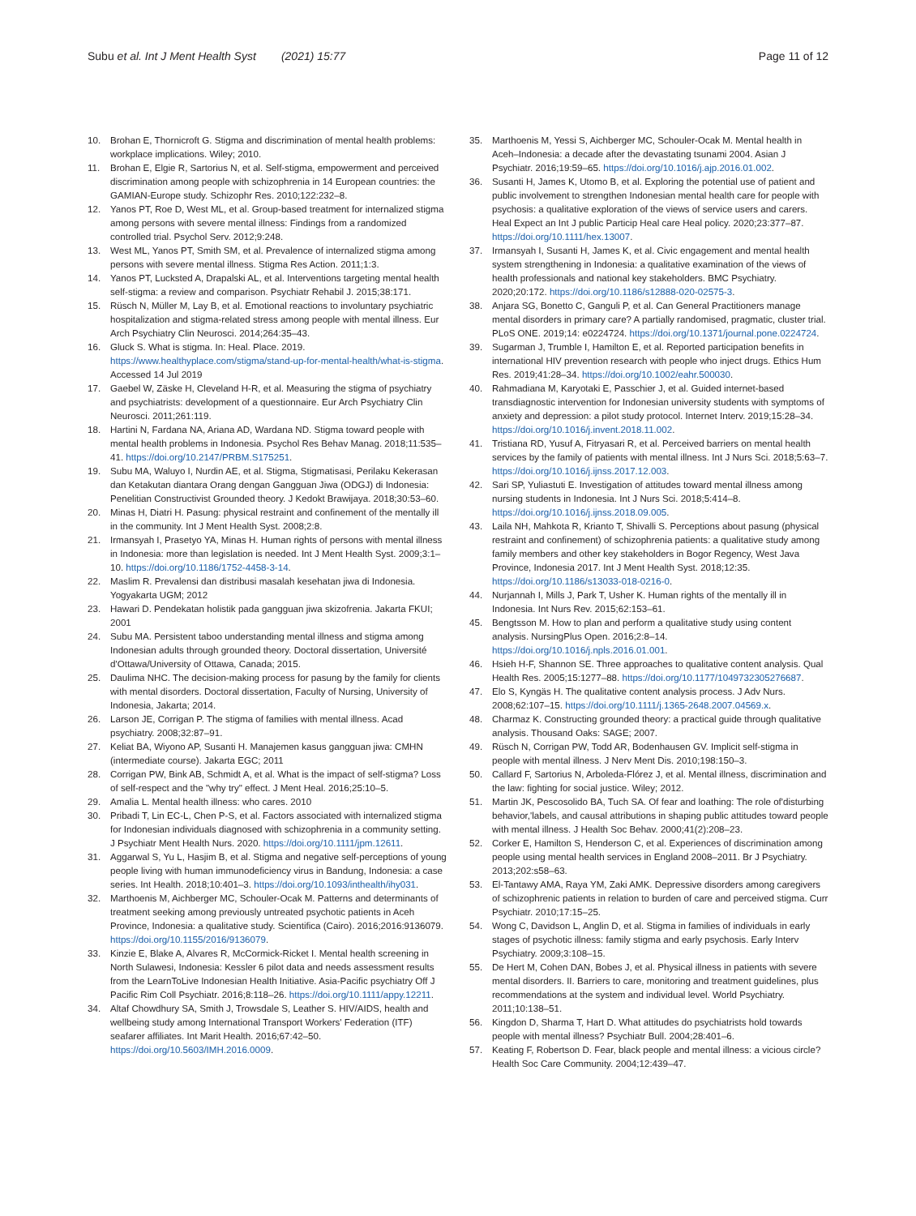Subu et al. Int J Ment Health Syst (2021) 15:77 Page 11 of 12
10. Brohan E, Thornicroft G. Stigma and discrimination of mental health problems: workplace implications. Wiley; 2010.
11. Brohan E, Elgie R, Sartorius N, et al. Self-stigma, empowerment and perceived discrimination among people with schizophrenia in 14 European countries: the GAMIAN-Europe study. Schizophr Res. 2010;122:232–8.
12. Yanos PT, Roe D, West ML, et al. Group-based treatment for internalized stigma among persons with severe mental illness: Findings from a randomized controlled trial. Psychol Serv. 2012;9:248.
13. West ML, Yanos PT, Smith SM, et al. Prevalence of internalized stigma among persons with severe mental illness. Stigma Res Action. 2011;1:3.
14. Yanos PT, Lucksted A, Drapalski AL, et al. Interventions targeting mental health self-stigma: a review and comparison. Psychiatr Rehabil J. 2015;38:171.
15. Rüsch N, Müller M, Lay B, et al. Emotional reactions to involuntary psychiatric hospitalization and stigma-related stress among people with mental illness. Eur Arch Psychiatry Clin Neurosci. 2014;264:35–43.
16. Gluck S. What is stigma. In: Heal. Place. 2019. https://www.healthyplace.com/stigma/stand-up-for-mental-health/what-is-stigma. Accessed 14 Jul 2019
17. Gaebel W, Zäske H, Cleveland H-R, et al. Measuring the stigma of psychiatry and psychiatrists: development of a questionnaire. Eur Arch Psychiatry Clin Neurosci. 2011;261:119.
18. Hartini N, Fardana NA, Ariana AD, Wardana ND. Stigma toward people with mental health problems in Indonesia. Psychol Res Behav Manag. 2018;11:535–41. https://doi.org/10.2147/PRBM.S175251.
19. Subu MA, Waluyo I, Nurdin AE, et al. Stigma, Stigmatisasi, Perilaku Kekerasan dan Ketakutan diantara Orang dengan Gangguan Jiwa (ODGJ) di Indonesia: Penelitian Constructivist Grounded theory. J Kedokt Brawijaya. 2018;30:53–60.
20. Minas H, Diatri H. Pasung: physical restraint and confinement of the mentally ill in the community. Int J Ment Health Syst. 2008;2:8.
21. Irmansyah I, Prasetyo YA, Minas H. Human rights of persons with mental illness in Indonesia: more than legislation is needed. Int J Ment Health Syst. 2009;3:1–10. https://doi.org/10.1186/1752-4458-3-14.
22. Maslim R. Prevalensi dan distribusi masalah kesehatan jiwa di Indonesia. Yogyakarta UGM; 2012
23. Hawari D. Pendekatan holistik pada gangguan jiwa skizofrenia. Jakarta FKUI; 2001
24. Subu MA. Persistent taboo understanding mental illness and stigma among Indonesian adults through grounded theory. Doctoral dissertation, Université d'Ottawa/University of Ottawa, Canada; 2015.
25. Daulima NHC. The decision-making process for pasung by the family for clients with mental disorders. Doctoral dissertation, Faculty of Nursing, University of Indonesia, Jakarta; 2014.
26. Larson JE, Corrigan P. The stigma of families with mental illness. Acad psychiatry. 2008;32:87–91.
27. Keliat BA, Wiyono AP, Susanti H. Manajemen kasus gangguan jiwa: CMHN (intermediate course). Jakarta EGC; 2011
28. Corrigan PW, Bink AB, Schmidt A, et al. What is the impact of self-stigma? Loss of self-respect and the "why try" effect. J Ment Heal. 2016;25:10–5.
29. Amalia L. Mental health illness: who cares. 2010
30. Pribadi T, Lin EC-L, Chen P-S, et al. Factors associated with internalized stigma for Indonesian individuals diagnosed with schizophrenia in a community setting. J Psychiatr Ment Health Nurs. 2020. https://doi.org/10.1111/jpm.12611.
31. Aggarwal S, Yu L, Hasjim B, et al. Stigma and negative self-perceptions of young people living with human immunodeficiency virus in Bandung, Indonesia: a case series. Int Health. 2018;10:401–3. https://doi.org/10.1093/inthealth/ihy031.
32. Marthoenis M, Aichberger MC, Schouler-Ocak M. Patterns and determinants of treatment seeking among previously untreated psychotic patients in Aceh Province, Indonesia: a qualitative study. Scientifica (Cairo). 2016;2016:9136079. https://doi.org/10.1155/2016/9136079.
33. Kinzie E, Blake A, Alvares R, McCormick-Ricket I. Mental health screening in North Sulawesi, Indonesia: Kessler 6 pilot data and needs assessment results from the LearnToLive Indonesian Health Initiative. Asia-Pacific psychiatry Off J Pacific Rim Coll Psychiatr. 2016;8:118–26. https://doi.org/10.1111/appy.12211.
34. Altaf Chowdhury SA, Smith J, Trowsdale S, Leather S. HIV/AIDS, health and wellbeing study among International Transport Workers' Federation (ITF) seafarer affiliates. Int Marit Health. 2016;67:42–50. https://doi.org/10.5603/IMH.2016.0009.
35. Marthoenis M, Yessi S, Aichberger MC, Schouler-Ocak M. Mental health in Aceh–Indonesia: a decade after the devastating tsunami 2004. Asian J Psychiatr. 2016;19:59–65. https://doi.org/10.1016/j.ajp.2016.01.002.
36. Susanti H, James K, Utomo B, et al. Exploring the potential use of patient and public involvement to strengthen Indonesian mental health care for people with psychosis: a qualitative exploration of the views of service users and carers. Heal Expect an Int J public Particip Heal care Heal policy. 2020;23:377–87. https://doi.org/10.1111/hex.13007.
37. Irmansyah I, Susanti H, James K, et al. Civic engagement and mental health system strengthening in Indonesia: a qualitative examination of the views of health professionals and national key stakeholders. BMC Psychiatry. 2020;20:172. https://doi.org/10.1186/s12888-020-02575-3.
38. Anjara SG, Bonetto C, Ganguli P, et al. Can General Practitioners manage mental disorders in primary care? A partially randomised, pragmatic, cluster trial. PLoS ONE. 2019;14: e0224724. https://doi.org/10.1371/journal.pone.0224724.
39. Sugarman J, Trumble I, Hamilton E, et al. Reported participation benefits in international HIV prevention research with people who inject drugs. Ethics Hum Res. 2019;41:28–34. https://doi.org/10.1002/eahr.500030.
40. Rahmadiana M, Karyotaki E, Passchier J, et al. Guided internet-based transdiagnostic intervention for Indonesian university students with symptoms of anxiety and depression: a pilot study protocol. Internet Interv. 2019;15:28–34. https://doi.org/10.1016/j.invent.2018.11.002.
41. Tristiana RD, Yusuf A, Fitryasari R, et al. Perceived barriers on mental health services by the family of patients with mental illness. Int J Nurs Sci. 2018;5:63–7. https://doi.org/10.1016/j.ijnss.2017.12.003.
42. Sari SP, Yuliastuti E. Investigation of attitudes toward mental illness among nursing students in Indonesia. Int J Nurs Sci. 2018;5:414–8. https://doi.org/10.1016/j.ijnss.2018.09.005.
43. Laila NH, Mahkota R, Krianto T, Shivalli S. Perceptions about pasung (physical restraint and confinement) of schizophrenia patients: a qualitative study among family members and other key stakeholders in Bogor Regency, West Java Province, Indonesia 2017. Int J Ment Health Syst. 2018;12:35. https://doi.org/10.1186/s13033-018-0216-0.
44. Nurjannah I, Mills J, Park T, Usher K. Human rights of the mentally ill in Indonesia. Int Nurs Rev. 2015;62:153–61.
45. Bengtsson M. How to plan and perform a qualitative study using content analysis. NursingPlus Open. 2016;2:8–14. https://doi.org/10.1016/j.npls.2016.01.001.
46. Hsieh H-F, Shannon SE. Three approaches to qualitative content analysis. Qual Health Res. 2005;15:1277–88. https://doi.org/10.1177/1049732305276687.
47. Elo S, Kyngäs H. The qualitative content analysis process. J Adv Nurs. 2008;62:107–15. https://doi.org/10.1111/j.1365-2648.2007.04569.x.
48. Charmaz K. Constructing grounded theory: a practical guide through qualitative analysis. Thousand Oaks: SAGE; 2007.
49. Rüsch N, Corrigan PW, Todd AR, Bodenhausen GV. Implicit self-stigma in people with mental illness. J Nerv Ment Dis. 2010;198:150–3.
50. Callard F, Sartorius N, Arboleda-Flórez J, et al. Mental illness, discrimination and the law: fighting for social justice. Wiley; 2012.
51. Martin JK, Pescosolido BA, Tuch SA. Of fear and loathing: The role of'disturbing behavior,'labels, and causal attributions in shaping public attitudes toward people with mental illness. J Health Soc Behav. 2000;41(2):208–23.
52. Corker E, Hamilton S, Henderson C, et al. Experiences of discrimination among people using mental health services in England 2008–2011. Br J Psychiatry. 2013;202:s58–63.
53. El-Tantawy AMA, Raya YM, Zaki AMK. Depressive disorders among caregivers of schizophrenic patients in relation to burden of care and perceived stigma. Curr Psychiatr. 2010;17:15–25.
54. Wong C, Davidson L, Anglin D, et al. Stigma in families of individuals in early stages of psychotic illness: family stigma and early psychosis. Early Interv Psychiatry. 2009;3:108–15.
55. De Hert M, Cohen DAN, Bobes J, et al. Physical illness in patients with severe mental disorders. II. Barriers to care, monitoring and treatment guidelines, plus recommendations at the system and individual level. World Psychiatry. 2011;10:138–51.
56. Kingdon D, Sharma T, Hart D. What attitudes do psychiatrists hold towards people with mental illness? Psychiatr Bull. 2004;28:401–6.
57. Keating F, Robertson D. Fear, black people and mental illness: a vicious circle? Health Soc Care Community. 2004;12:439–47.